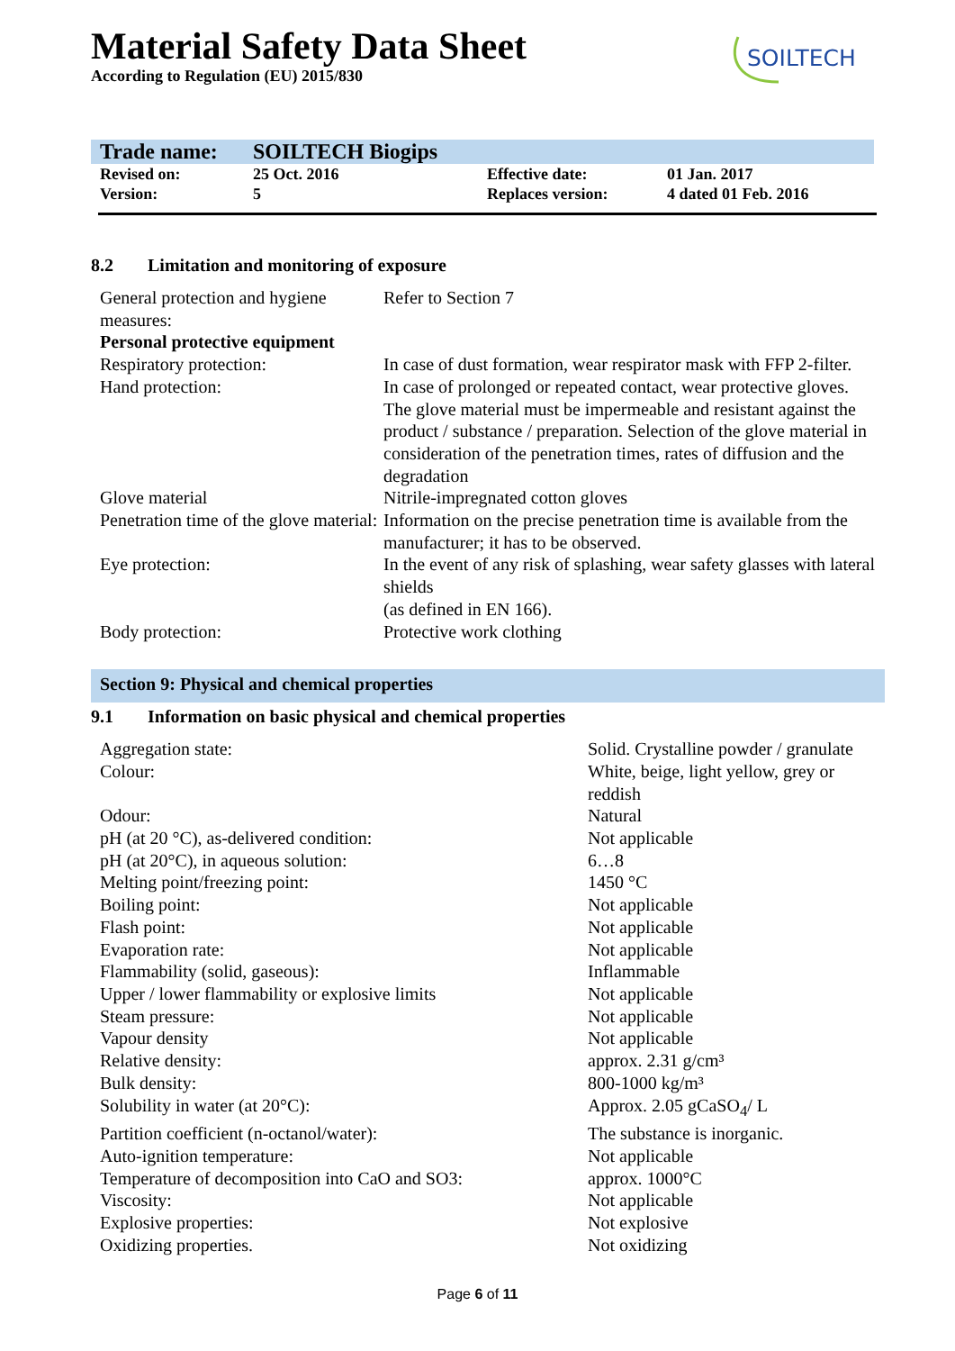SOILTECH
Material Safety Data Sheet
According to Regulation (EU) 2015/830
| Trade name: | SOILTECH Biogips | | |
| Revised on: | 25 Oct. 2016 | Effective date: | 01 Jan. 2017 |
| Version: | 5 | Replaces version: | 4 dated 01 Feb. 2016 |
8.2 Limitation and monitoring of exposure
| General protection and hygiene measures: | Refer to Section 7 |
| Personal protective equipment | |
| Respiratory protection: | In case of dust formation, wear respirator mask with FFP 2-filter. |
| Hand protection: | In case of prolonged or repeated contact, wear protective gloves. The glove material must be impermeable and resistant against the product / substance / preparation. Selection of the glove material in consideration of the penetration times, rates of diffusion and the degradation |
| Glove material | Nitrile-impregnated cotton gloves |
| Penetration time of the glove material: | Information on the precise penetration time is available from the manufacturer; it has to be observed. |
| Eye protection: | In the event of any risk of splashing, wear safety glasses with lateral shields (as defined in EN 166). |
| Body protection: | Protective work clothing |
Section 9: Physical and chemical properties
9.1 Information on basic physical and chemical properties
| Aggregation state: | Solid. Crystalline powder / granulate |
| Colour: | White, beige, light yellow, grey or reddish |
| Odour: | Natural |
| pH (at 20 °C), as-delivered condition: | Not applicable |
| pH (at 20°C), in aqueous solution: | 6…8 |
| Melting point/freezing point: | 1450 °C |
| Boiling point: | Not applicable |
| Flash point: | Not applicable |
| Evaporation rate: | Not applicable |
| Flammability (solid, gaseous): | Inflammable |
| Upper / lower flammability or explosive limits | Not applicable |
| Steam pressure: | Not applicable |
| Vapour density | Not applicable |
| Relative density: | approx. 2.31 g/cm³ |
| Bulk density: | 800-1000 kg/m³ |
| Solubility in water (at 20°C): | Approx. 2.05 gCaSO<sub>4</sub>/ L |
| Partition coefficient (n-octanol/water): | The substance is inorganic. |
| Auto-ignition temperature: | Not applicable |
| Temperature of decomposition into CaO and SO3: | approx. 1000°C |
| Viscosity: | Not applicable |
| Explosive properties: | Not explosive |
| Oxidizing properties. | Not oxidizing |
Page 6 of 11